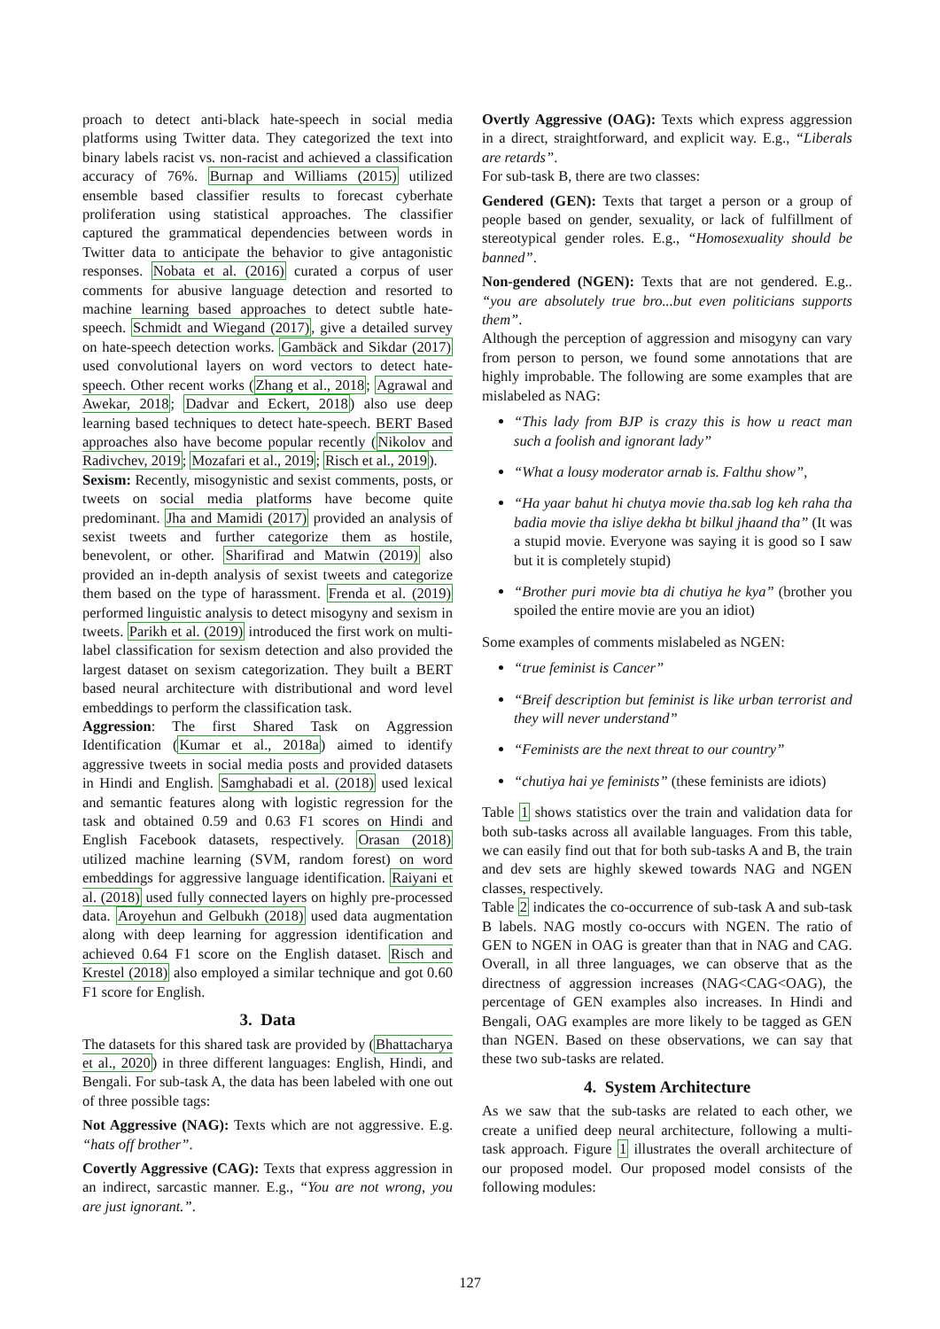proach to detect anti-black hate-speech in social media platforms using Twitter data. They categorized the text into binary labels racist vs. non-racist and achieved a classification accuracy of 76%. Burnap and Williams (2015) utilized ensemble based classifier results to forecast cyberhate proliferation using statistical approaches. The classifier captured the grammatical dependencies between words in Twitter data to anticipate the behavior to give antagonistic responses. Nobata et al. (2016) curated a corpus of user comments for abusive language detection and resorted to machine learning based approaches to detect subtle hate-speech. Schmidt and Wiegand (2017), give a detailed survey on hate-speech detection works. Gambäck and Sikdar (2017) used convolutional layers on word vectors to detect hate-speech. Other recent works (Zhang et al., 2018; Agrawal and Awekar, 2018; Dadvar and Eckert, 2018) also use deep learning based techniques to detect hate-speech. BERT Based approaches also have become popular recently (Nikolov and Radivchev, 2019; Mozafari et al., 2019; Risch et al., 2019).
Sexism: Recently, misogynistic and sexist comments, posts, or tweets on social media platforms have become quite predominant. Jha and Mamidi (2017) provided an analysis of sexist tweets and further categorize them as hostile, benevolent, or other. Sharifirad and Matwin (2019) also provided an in-depth analysis of sexist tweets and categorize them based on the type of harassment. Frenda et al. (2019) performed linguistic analysis to detect misogyny and sexism in tweets. Parikh et al. (2019) introduced the first work on multi-label classification for sexism detection and also provided the largest dataset on sexism categorization. They built a BERT based neural architecture with distributional and word level embeddings to perform the classification task.
Aggression: The first Shared Task on Aggression Identification (Kumar et al., 2018a) aimed to identify aggressive tweets in social media posts and provided datasets in Hindi and English. Samghabadi et al. (2018) used lexical and semantic features along with logistic regression for the task and obtained 0.59 and 0.63 F1 scores on Hindi and English Facebook datasets, respectively. Orasan (2018) utilized machine learning (SVM, random forest) on word embeddings for aggressive language identification. Raiyani et al. (2018) used fully connected layers on highly pre-processed data. Aroyehun and Gelbukh (2018) used data augmentation along with deep learning for aggression identification and achieved 0.64 F1 score on the English dataset. Risch and Krestel (2018) also employed a similar technique and got 0.60 F1 score for English.
3. Data
The datasets for this shared task are provided by (Bhattacharya et al., 2020) in three different languages: English, Hindi, and Bengali. For sub-task A, the data has been labeled with one out of three possible tags:
Not Aggressive (NAG): Texts which are not aggressive. E.g. “hats off brother”.
Covertly Aggressive (CAG): Texts that express aggression in an indirect, sarcastic manner. E.g., “You are not wrong, you are just ignorant.”.
Overtly Aggressive (OAG): Texts which express aggression in a direct, straightforward, and explicit way. E.g., “Liberals are retards”.
For sub-task B, there are two classes:
Gendered (GEN): Texts that target a person or a group of people based on gender, sexuality, or lack of fulfillment of stereotypical gender roles. E.g., “Homosexuality should be banned”.
Non-gendered (NGEN): Texts that are not gendered. E.g.. “you are absolutely true bro...but even politicians supports them”.
Although the perception of aggression and misogyny can vary from person to person, we found some annotations that are highly improbable. The following are some examples that are mislabeled as NAG:
“This lady from BJP is crazy this is how u react man such a foolish and ignorant lady”
“What a lousy moderator arnab is. Falthu show”,
“Ha yaar bahut hi chutya movie tha.sab log keh raha tha badia movie tha isliye dekha bt bilkul jhaand tha” (It was a stupid movie. Everyone was saying it is good so I saw but it is completely stupid)
“Brother puri movie bta di chutiya he kya” (brother you spoiled the entire movie are you an idiot)
Some examples of comments mislabeled as NGEN:
“true feminist is Cancer”
“Breif description but feminist is like urban terrorist and they will never understand”
“Feminists are the next threat to our country”
“chutiya hai ye feminists” (these feminists are idiots)
Table 1 shows statistics over the train and validation data for both sub-tasks across all available languages. From this table, we can easily find out that for both sub-tasks A and B, the train and dev sets are highly skewed towards NAG and NGEN classes, respectively.
Table 2 indicates the co-occurrence of sub-task A and sub-task B labels. NAG mostly co-occurs with NGEN. The ratio of GEN to NGEN in OAG is greater than that in NAG and CAG. Overall, in all three languages, we can observe that as the directness of aggression increases (NAG<CAG<OAG), the percentage of GEN examples also increases. In Hindi and Bengali, OAG examples are more likely to be tagged as GEN than NGEN. Based on these observations, we can say that these two sub-tasks are related.
4. System Architecture
As we saw that the sub-tasks are related to each other, we create a unified deep neural architecture, following a multi-task approach. Figure 1 illustrates the overall architecture of our proposed model. Our proposed model consists of the following modules:
127